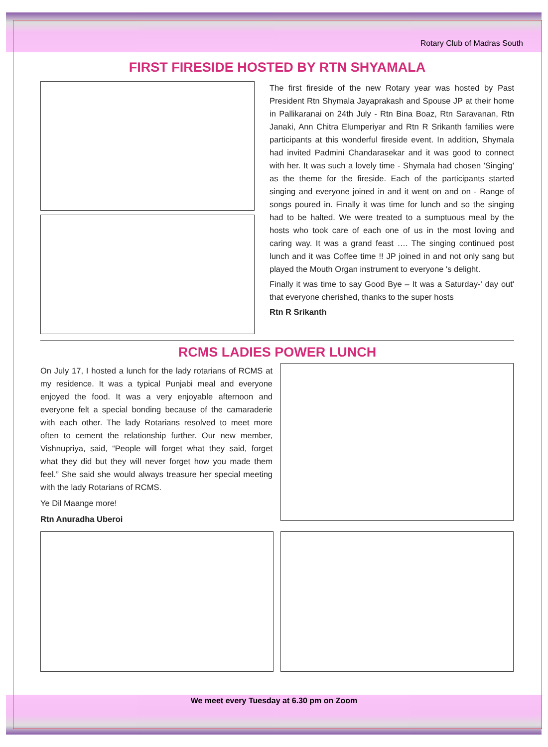Rotary Club of Madras South
FIRST FIRESIDE HOSTED BY RTN SHYAMALA
The first fireside of the new Rotary year was hosted by Past President Rtn Shymala Jayaprakash and Spouse JP at their home in Pallikaranai on 24th July - Rtn Bina Boaz, Rtn Saravanan, Rtn Janaki, Ann Chitra Elumperiyar and Rtn R Srikanth families were participants at this wonderful fireside event. In addition, Shymala had invited Padmini Chandarasekar and it was good to connect with her. It was such a lovely time - Shymala had chosen 'Singing' as the theme for the fireside. Each of the participants started singing and everyone joined in and it went on and on - Range of songs poured in. Finally it was time for lunch and so the singing had to be halted. We were treated to a sumptuous meal by the hosts who took care of each one of us in the most loving and caring way. It was a grand feast …. The singing continued post lunch and it was Coffee time !! JP joined in and not only sang but played the Mouth Organ instrument to everyone 's delight.
Finally it was time to say Good Bye – It was a Saturday-' day out' that everyone cherished, thanks to the super hosts
Rtn R Srikanth
RCMS LADIES POWER LUNCH
On July 17, I hosted a lunch for the lady rotarians of RCMS at my residence. It was a typical Punjabi meal and everyone enjoyed the food. It was a very enjoyable afternoon and everyone felt a special bonding because of the camaraderie with each other. The lady Rotarians resolved to meet more often to cement the relationship further. Our new member, Vishnupriya, said, “People will forget what they said, forget what they did but they will never forget how you made them feel.” She said she would always treasure her special meeting with the lady Rotarians of RCMS.
Ye Dil Maange more!
Rtn Anuradha Uberoi
We meet every Tuesday at 6.30 pm on Zoom